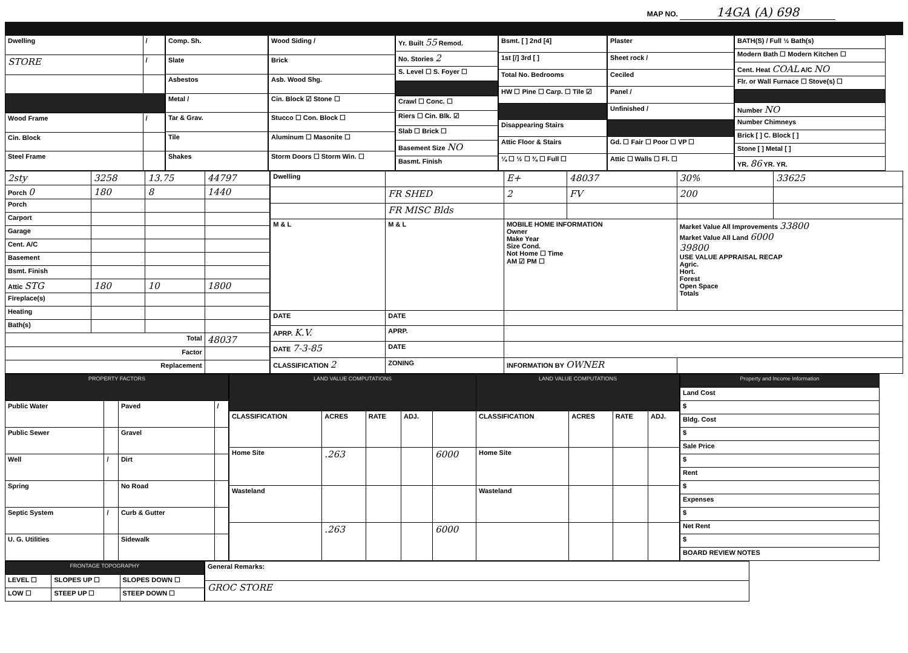MAP NO. 14GA (A) 698
| Dwelling | / |
| STORE | / |
| Wood Frame | / |
| Cin. Block | |
| Steel Frame | |
| Comp. Sh. |
| Slate |
| Asbestos |
| Metal / |
| Tar & Grav. |
| Tile |
| Shakes |
| Wood Siding / |
| Brick |
| Asb. Wood Shg. |
| Cin. Block ☑ Stone ☐ |
| Stucco ☐ Con. Block ☐ |
| Aluminum ☐ Masonite ☐ |
| Storm Doors ☐ Storm Win. ☐ |
| Yr. Built 55 Remod. |
| No. Stories 2 |
| S. Level ☐ S. Foyer ☐ |
| Crawl ☐ Conc. ☐ |
| Riers ☐ Cin. Blk. ☑ |
| Slab ☐ Brick ☐ |
| Basement Size NO |
| Basmt. Finish |
| Bsmt. [ ] 2nd [4] |
| 1st [/] 3rd [ ] |
| Total No. Bedrooms |
| HW ☐ Pine ☐ Carp. ☐ Tile ☑ |
| Disappearing Stairs |
| Attic Floor & Stairs |
| ¼ ☐ ½ ☐ ¾ ☐ Full ☐ |
| Plaster |
| Sheet rock / |
| Ceciled |
| Panel / |
| Unfinished / |
| Gd. ☐ Fair ☐ Poor ☐ VP ☐ |
| Attic ☐ Walls ☐ Fl. ☐ |
| BATH(S) / Full ½ Bath(s) |
| Modern Bath ☐ Modern Kitchen ☐ |
| Cent. Heat COAL A/C NO |
| Flr. or Wall Furnace ☐ Stove(s) ☐ |
| Number NO |
| Number Chimneys |
| Brick [ ] C. Block [ ] |
| Stone [ ] Metal [ ] |
| YR. 86 YR. YR. |
| 2sty | 3258 | 13.75 | 44797 |
| Porch 0 | 180 | 8 | 1440 |
| Porch | | | |
| Carport | | | |
| Garage | | | |
| Cent. A/C | | | |
| Basement | | | |
| Bsmt. Finish | | | |
| Attic STG | 180 | 10 | 1800 |
| Fireplace(s) | | | |
| Heating | | | |
| Bath(s) | | | |
| Total | | | 48037 |
| Factor | | | |
| Replacement | | | |
| Dwelling | | E+ | 48037 | 30% | 33625 |
| | FR SHED | 2 | FV | 200 | |
| | FR MISC Blds | | | | |
| M & L | M & L | MOBILE HOME INFORMATION Owner Make Year Size Cond. Not Home ☐ Time AM ☑ PM ☐ | | Market Value All Improvements 33800 Market Value All Land 6000 39800 USE VALUE APPRAISAL RECAP Agric. Hort. Forest Open Space Totals | |
| DATE | DATE | | | | |
| APRP. K.V. | APRP. | | | | |
| DATE 7-3-85 | DATE | | | | |
| CLASSIFICATION 2 | ZONING | INFORMATION BY OWNER | | | |
| PROPERTY FACTORS | | | |
| --- | --- | --- | --- |
| Public Water | | Paved | / |
| Public Sewer | | Gravel | |
| Well | / | Dirt | |
| Spring | | No Road | |
| Septic System | / | Curb & Gutter | |
| U. G. Utilities | | Sidewalk | |
| LAND VALUE COMPUTATIONS | | | | | LAND VALUE COMPUTATIONS | | | |
| --- | --- | --- | --- | --- | --- | --- | --- | --- |
| CLASSIFICATION | ACRES | RATE | ADJ. | | CLASSIFICATION | ACRES | RATE | ADJ. |
| Home Site | .263 | | | 6000 | Home Site | | | |
| Wasteland | | | | | Wasteland | | | |
| | .263 | | | 6000 | | | | |
| Property and Income Information |
| --- |
| Land Cost |
| $ |
| Bldg. Cost |
| $ |
| Sale Price |
| $ |
| Rent |
| $ |
| Expenses |
| $ |
| Net Rent |
| $ |
| BOARD REVIEW NOTES |
| FRONTAGE TOPOGRAPHY | | |
| --- | --- | --- |
| LEVEL ☐ | SLOPES UP ☐ | SLOPES DOWN ☐ |
| LOW ☐ | STEEP UP ☐ | STEEP DOWN ☐ |
| General Remarks: |
| GROC STORE |